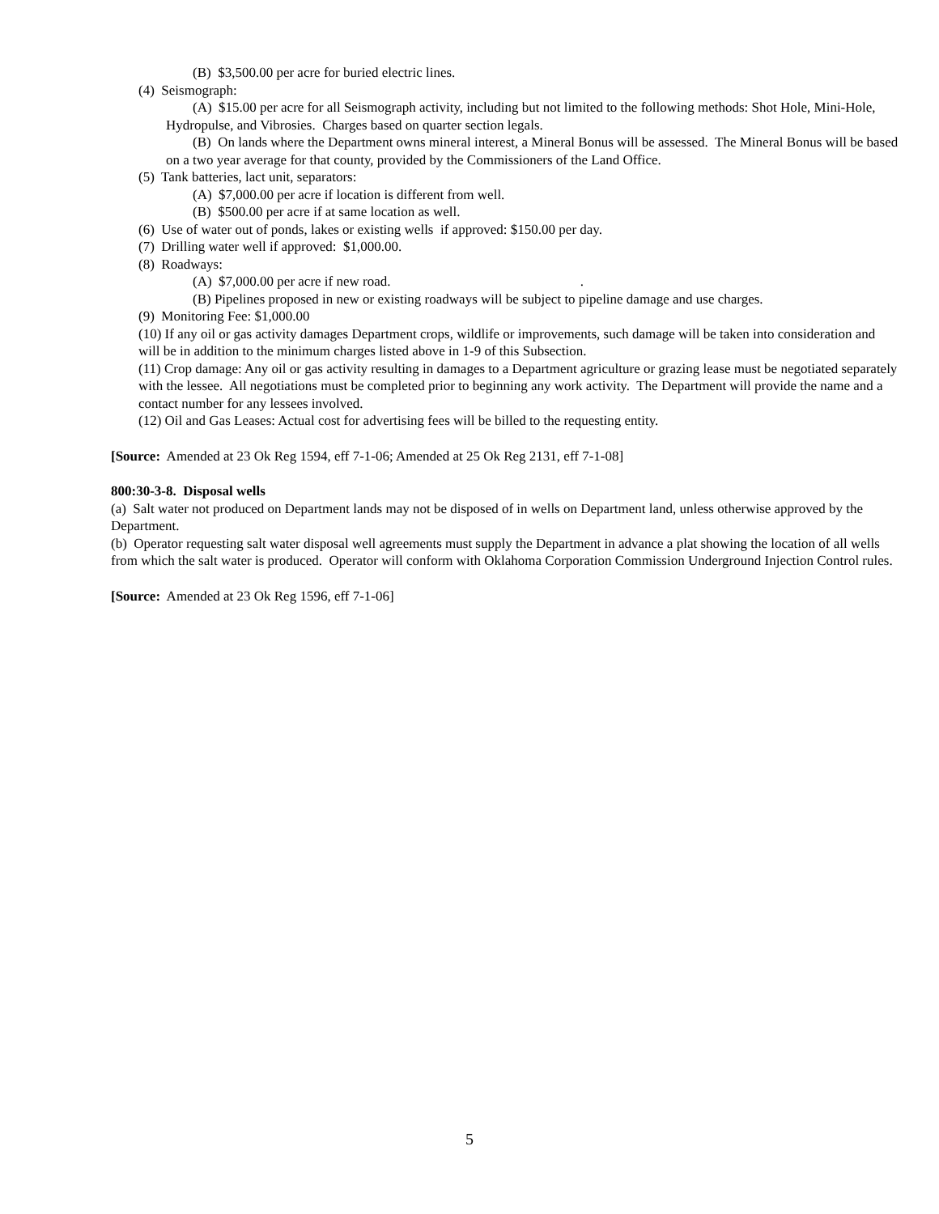(B) $3,500.00 per acre for buried electric lines.
(4) Seismograph:
(A) $15.00 per acre for all Seismograph activity, including but not limited to the following methods: Shot Hole, Mini-Hole, Hydropulse, and Vibrosies. Charges based on quarter section legals.
(B) On lands where the Department owns mineral interest, a Mineral Bonus will be assessed. The Mineral Bonus will be based on a two year average for that county, provided by the Commissioners of the Land Office.
(5) Tank batteries, lact unit, separators:
(A) $7,000.00 per acre if location is different from well.
(B) $500.00 per acre if at same location as well.
(6) Use of water out of ponds, lakes or existing wells if approved: $150.00 per day.
(7) Drilling water well if approved: $1,000.00.
(8) Roadways:
(A) $7,000.00 per acre if new road. .
(B) Pipelines proposed in new or existing roadways will be subject to pipeline damage and use charges.
(9) Monitoring Fee: $1,000.00
(10) If any oil or gas activity damages Department crops, wildlife or improvements, such damage will be taken into consideration and will be in addition to the minimum charges listed above in 1-9 of this Subsection.
(11) Crop damage: Any oil or gas activity resulting in damages to a Department agriculture or grazing lease must be negotiated separately with the lessee. All negotiations must be completed prior to beginning any work activity. The Department will provide the name and a contact number for any lessees involved.
(12) Oil and Gas Leases: Actual cost for advertising fees will be billed to the requesting entity.
[Source: Amended at 23 Ok Reg 1594, eff 7-1-06; Amended at 25 Ok Reg 2131, eff 7-1-08]
800:30-3-8. Disposal wells
(a) Salt water not produced on Department lands may not be disposed of in wells on Department land, unless otherwise approved by the Department.
(b) Operator requesting salt water disposal well agreements must supply the Department in advance a plat showing the location of all wells from which the salt water is produced. Operator will conform with Oklahoma Corporation Commission Underground Injection Control rules.
[Source: Amended at 23 Ok Reg 1596, eff 7-1-06]
5